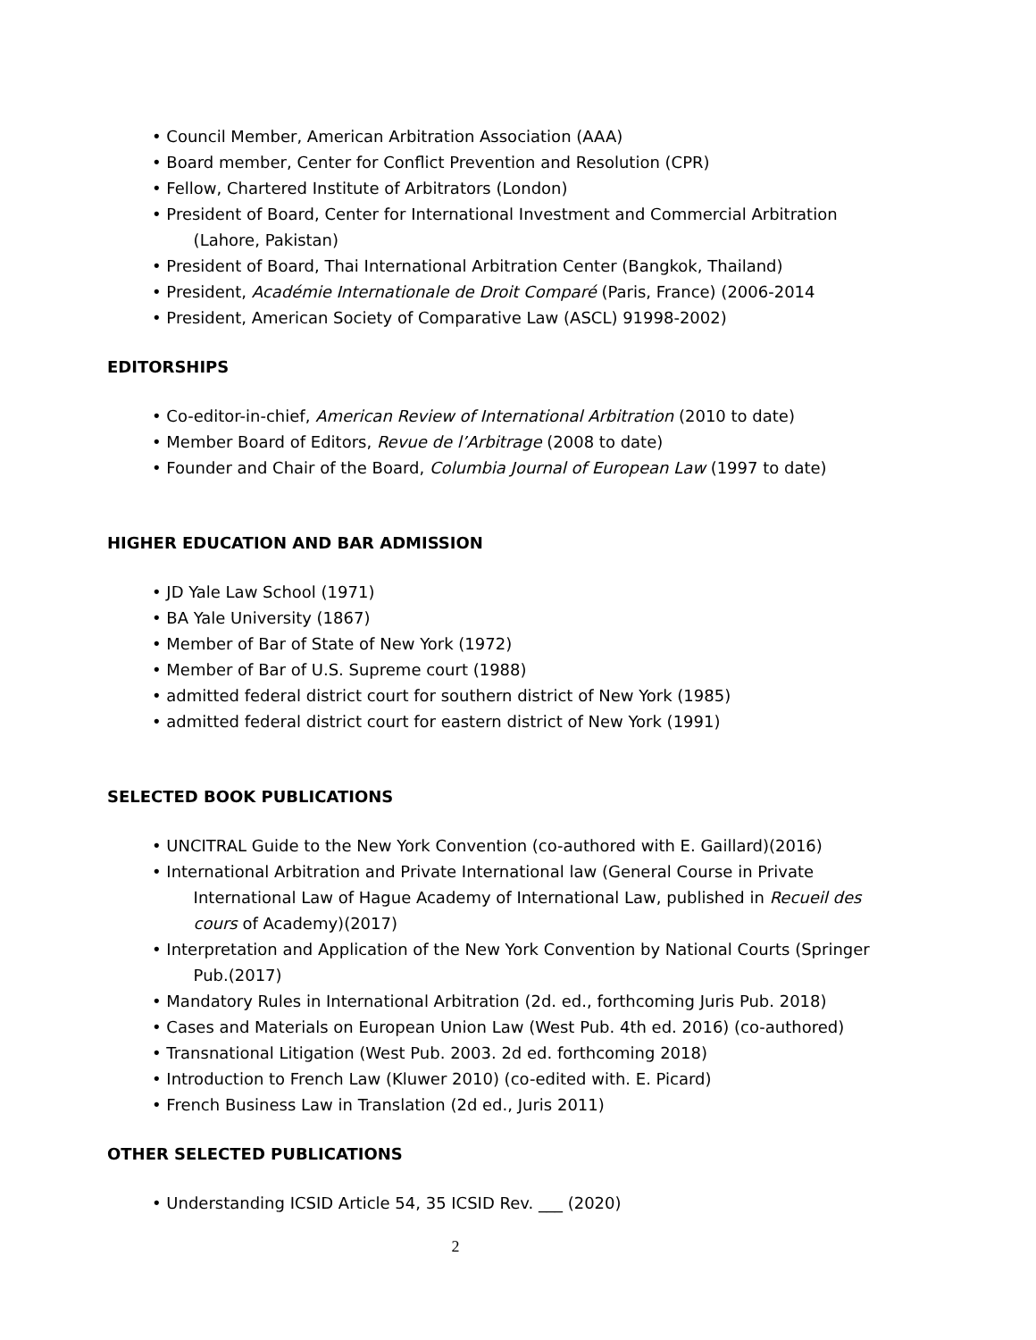• Council Member, American Arbitration Association (AAA)
• Board member, Center for Conflict Prevention and Resolution (CPR)
• Fellow, Chartered Institute of Arbitrators (London)
• President of Board, Center for International Investment and Commercial Arbitration
(Lahore, Pakistan)
• President of Board, Thai International Arbitration Center (Bangkok, Thailand)
• President, Académie Internationale de Droit Comparé (Paris, France) (2006-2014
• President, American Society of Comparative Law (ASCL) 91998-2002)
EDITORSHIPS
• Co-editor-in-chief, American Review of International Arbitration (2010 to date)
• Member Board of Editors, Revue de l’Arbitrage (2008 to date)
• Founder and Chair of the Board, Columbia Journal of European Law (1997 to date)
HIGHER EDUCATION AND BAR ADMISSION
• JD Yale Law School (1971)
• BA Yale University (1867)
• Member of Bar of State of New York (1972)
• Member of Bar of U.S. Supreme court (1988)
• admitted federal district court for southern district of New York (1985)
• admitted federal district court for eastern district of New York (1991)
SELECTED BOOK PUBLICATIONS
• UNCITRAL Guide to the New York Convention (co-authored with E. Gaillard)(2016)
• International Arbitration and Private International law (General Course in Private
International Law of Hague Academy of International Law, published in Recueil des
cours of Academy)(2017)
• Interpretation and Application of the New York Convention by National Courts (Springer
Pub.(2017)
• Mandatory Rules in International Arbitration (2d. ed., forthcoming Juris Pub. 2018)
• Cases and Materials on European Union Law (West Pub. 4th ed. 2016) (co-authored)
• Transnational Litigation (West Pub. 2003. 2d ed. forthcoming 2018)
• Introduction to French Law (Kluwer 2010) (co-edited with. E. Picard)
• French Business Law in Translation (2d ed., Juris 2011)
OTHER SELECTED PUBLICATIONS
• Understanding ICSID Article 54, 35 ICSID Rev. ___ (2020)
2